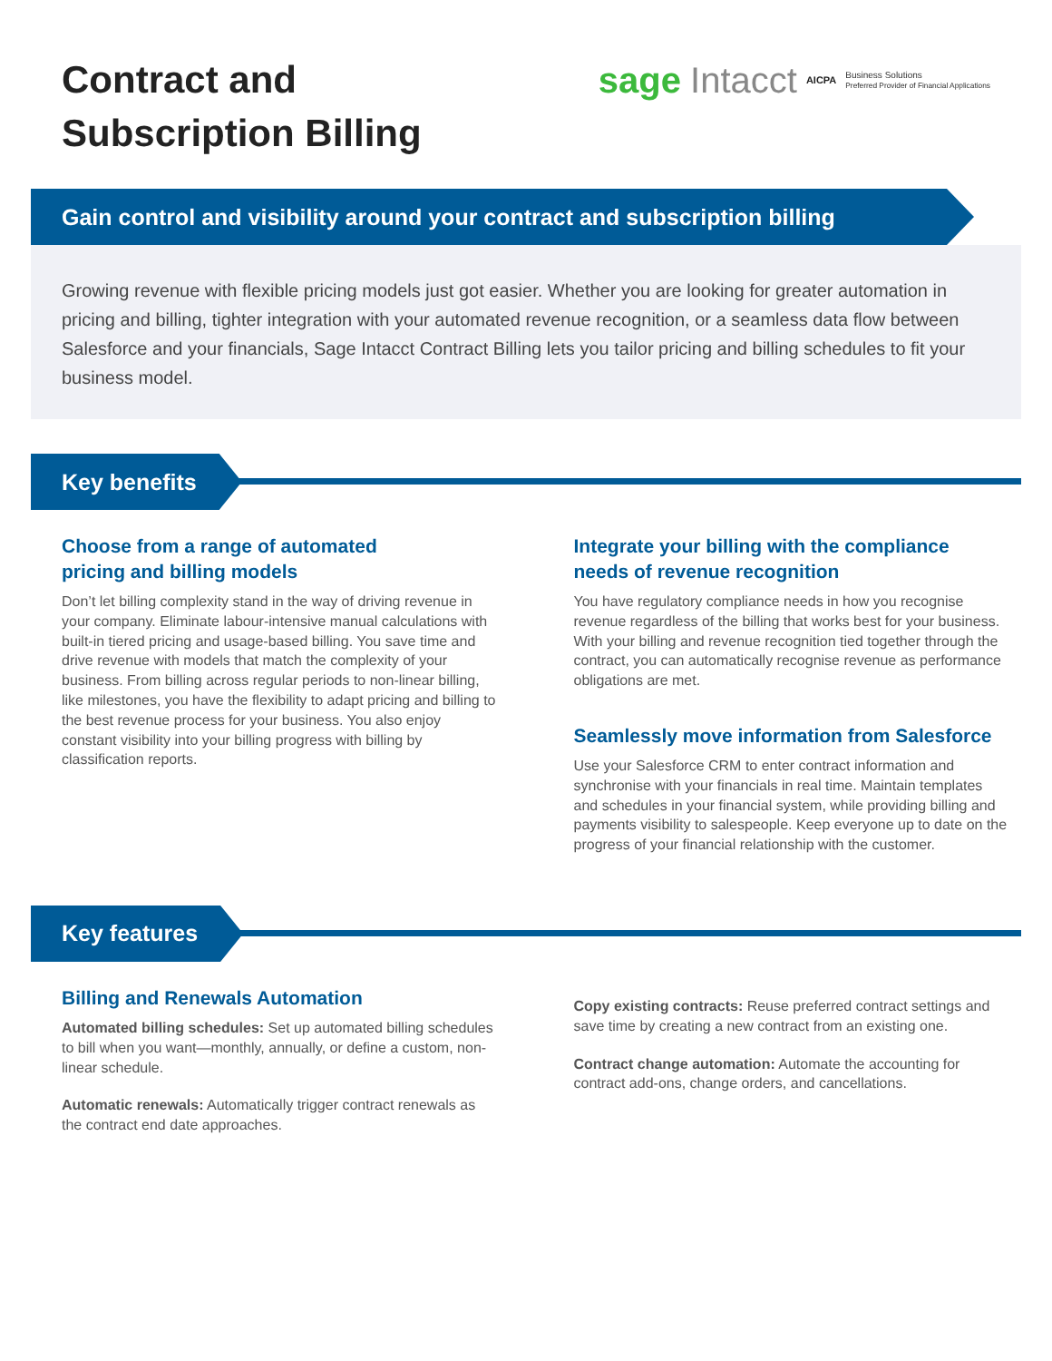Contract and
Subscription Billing
sage Intacct AICPA Business Solutions
Preferred Provider of Financial Applications
Gain control and visibility around your contract and subscription billing
Growing revenue with flexible pricing models just got easier. Whether you are looking for greater automation in pricing and billing, tighter integration with your automated revenue recognition, or a seamless data flow between Salesforce and your financials, Sage Intacct Contract Billing lets you tailor pricing and billing schedules to fit your business model.
Key benefits
Choose from a range of automated
pricing and billing models
Don’t let billing complexity stand in the way of driving revenue in your company. Eliminate labour-intensive manual calculations with built-in tiered pricing and usage-based billing. You save time and drive revenue with models that match the complexity of your business. From billing across regular periods to non-linear billing, like milestones, you have the flexibility to adapt pricing and billing to the best revenue process for your business. You also enjoy constant visibility into your billing progress with billing by classification reports.
Integrate your billing with the compliance
needs of revenue recognition
You have regulatory compliance needs in how you recognise revenue regardless of the billing that works best for your business. With your billing and revenue recognition tied together through the contract, you can automatically recognise revenue as performance obligations are met.
Seamlessly move information from Salesforce
Use your Salesforce CRM to enter contract information and synchronise with your financials in real time. Maintain templates and schedules in your financial system, while providing billing and payments visibility to salespeople. Keep everyone up to date on the progress of your financial relationship with the customer.
Key features
Billing and Renewals Automation
Automated billing schedules: Set up automated billing schedules to bill when you want—monthly, annually, or define a custom, non-linear schedule.
Automatic renewals: Automatically trigger contract renewals as the contract end date approaches.
Copy existing contracts: Reuse preferred contract settings and save time by creating a new contract from an existing one.
Contract change automation: Automate the accounting for contract add-ons, change orders, and cancellations.